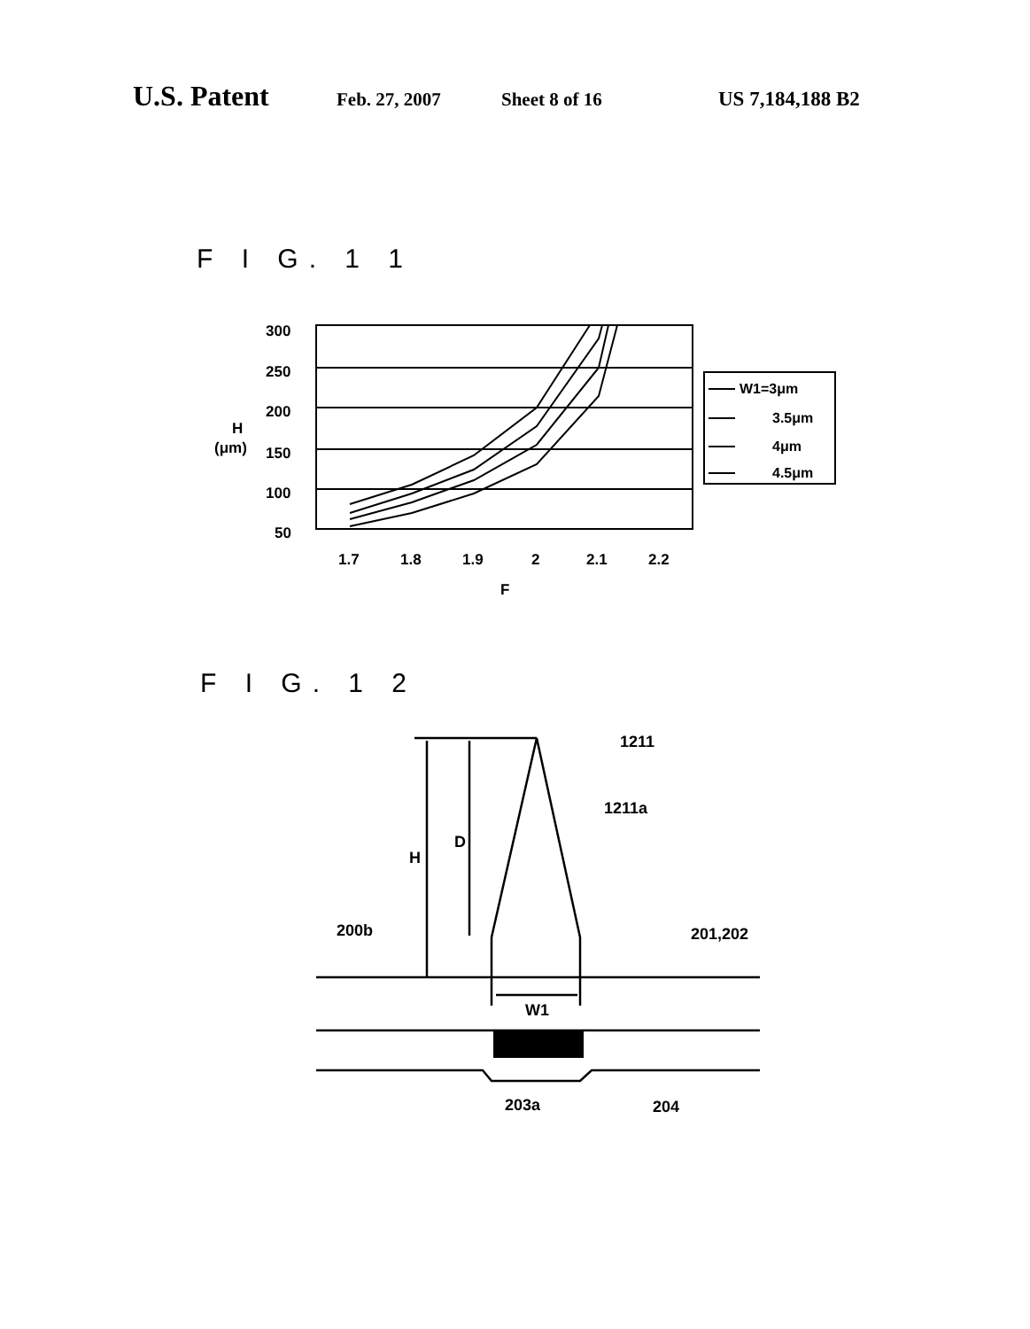U.S. Patent Feb. 27, 2007 Sheet 8 of 16 US 7,184,188 B2
F I G. 1 1
300
250
200
150
100
50
H
(μm)
1.7
1.8
1.9
2
2.1
2.2
F
W1=3μm
3.5μm
4μm
4.5μm
F I G. 1 2
1211
1211a
D
H
200b
201,202
W1
203a
204